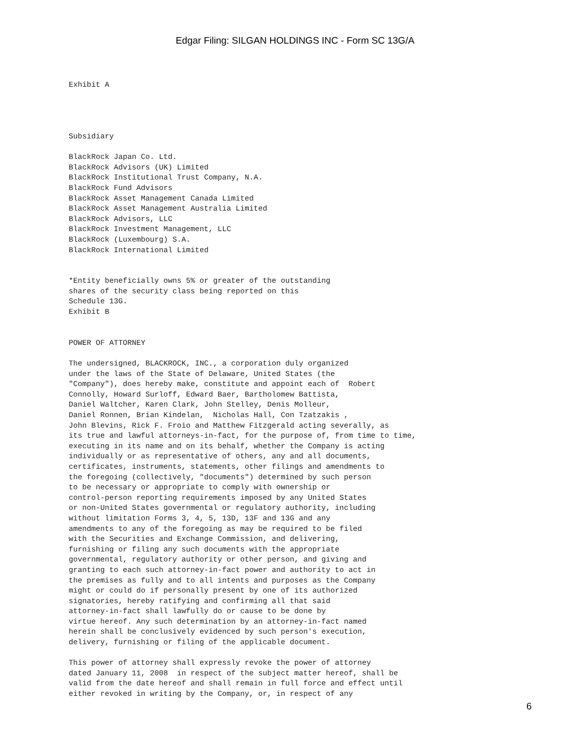Edgar Filing: SILGAN HOLDINGS INC - Form SC 13G/A
Exhibit A




Subsidiary

BlackRock Japan Co. Ltd.
BlackRock Advisors (UK) Limited
BlackRock Institutional Trust Company, N.A.
BlackRock Fund Advisors
BlackRock Asset Management Canada Limited
BlackRock Asset Management Australia Limited
BlackRock Advisors, LLC
BlackRock Investment Management, LLC
BlackRock (Luxembourg) S.A.
BlackRock International Limited


*Entity beneficially owns 5% or greater of the outstanding
shares of the security class being reported on this
Schedule 13G.
Exhibit B


POWER OF ATTORNEY

The undersigned, BLACKROCK, INC., a corporation duly organized
under the laws of the State of Delaware, United States (the
"Company"), does hereby make, constitute and appoint each of  Robert
Connolly, Howard Surloff, Edward Baer, Bartholomew Battista,
Daniel Waltcher, Karen Clark, John Stelley, Denis Molleur,
Daniel Ronnen, Brian Kindelan,  Nicholas Hall, Con Tzatzakis ,
John Blevins, Rick F. Froio and Matthew Fitzgerald acting severally, as
its true and lawful attorneys-in-fact, for the purpose of, from time to time,
executing in its name and on its behalf, whether the Company is acting
individually or as representative of others, any and all documents,
certificates, instruments, statements, other filings and amendments to
the foregoing (collectively, "documents") determined by such person
to be necessary or appropriate to comply with ownership or
control-person reporting requirements imposed by any United States
or non-United States governmental or regulatory authority, including
without limitation Forms 3, 4, 5, 13D, 13F and 13G and any
amendments to any of the foregoing as may be required to be filed
with the Securities and Exchange Commission, and delivering,
furnishing or filing any such documents with the appropriate
governmental, regulatory authority or other person, and giving and
granting to each such attorney-in-fact power and authority to act in
the premises as fully and to all intents and purposes as the Company
might or could do if personally present by one of its authorized
signatories, hereby ratifying and confirming all that said
attorney-in-fact shall lawfully do or cause to be done by
virtue hereof. Any such determination by an attorney-in-fact named
herein shall be conclusively evidenced by such person's execution,
delivery, furnishing or filing of the applicable document.

This power of attorney shall expressly revoke the power of attorney
dated January 11, 2008  in respect of the subject matter hereof, shall be
valid from the date hereof and shall remain in full force and effect until
either revoked in writing by the Company, or, in respect of any
6